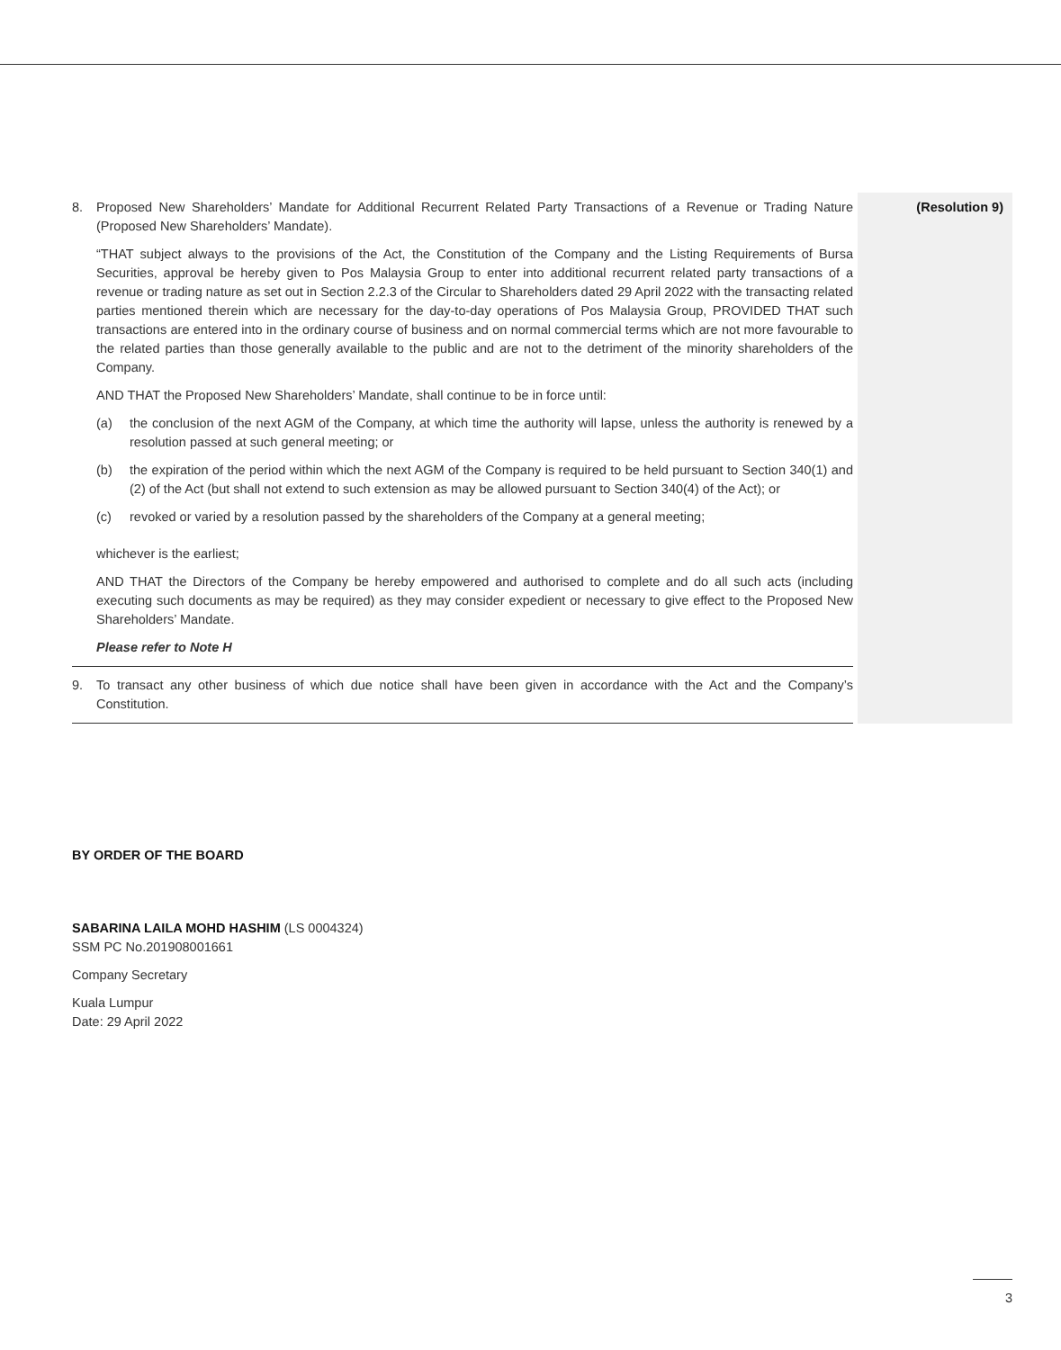8. Proposed New Shareholders’ Mandate for Additional Recurrent Related Party Transactions of a Revenue or Trading Nature (Proposed New Shareholders’ Mandate).
“THAT subject always to the provisions of the Act, the Constitution of the Company and the Listing Requirements of Bursa Securities, approval be hereby given to Pos Malaysia Group to enter into additional recurrent related party transactions of a revenue or trading nature as set out in Section 2.2.3 of the Circular to Shareholders dated 29 April 2022 with the transacting related parties mentioned therein which are necessary for the day-to-day operations of Pos Malaysia Group, PROVIDED THAT such transactions are entered into in the ordinary course of business and on normal commercial terms which are not more favourable to the related parties than those generally available to the public and are not to the detriment of the minority shareholders of the Company.
AND THAT the Proposed New Shareholders’ Mandate, shall continue to be in force until:
(a) the conclusion of the next AGM of the Company, at which time the authority will lapse, unless the authority is renewed by a resolution passed at such general meeting; or
(b) the expiration of the period within which the next AGM of the Company is required to be held pursuant to Section 340(1) and (2) of the Act (but shall not extend to such extension as may be allowed pursuant to Section 340(4) of the Act); or
(c) revoked or varied by a resolution passed by the shareholders of the Company at a general meeting;
whichever is the earliest;
AND THAT the Directors of the Company be hereby empowered and authorised to complete and do all such acts (including executing such documents as may be required) as they may consider expedient or necessary to give effect to the Proposed New Shareholders’ Mandate.
Please refer to Note H
9. To transact any other business of which due notice shall have been given in accordance with the Act and the Company’s Constitution.
(Resolution 9)
BY ORDER OF THE BOARD
SABARINA LAILA MOHD HASHIM (LS 0004324)
SSM PC No.201908001661
Company Secretary
Kuala Lumpur
Date: 29 April 2022
3